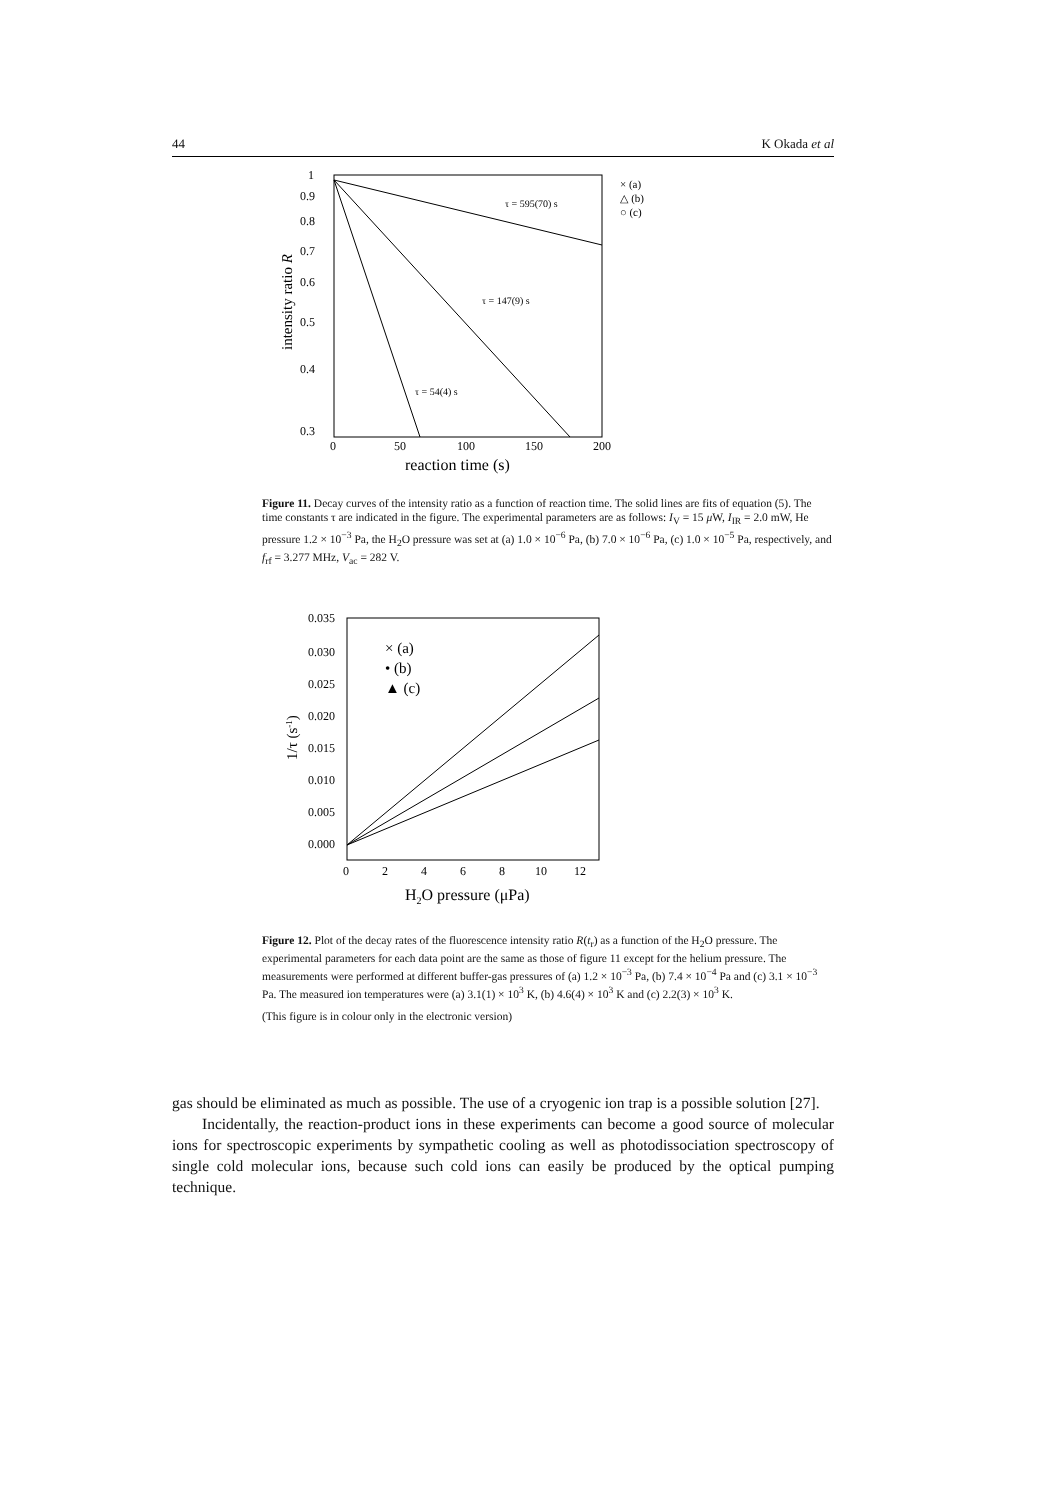44 K Okada et al
1
0.9
0.8
0.7
0.6
0.5
0.4
0.3
0
50
100
150
200
reaction time (s)
intensity ratio R
τ = 595(70) s
τ = 147(9) s
τ = 54(4) s
× (a)
△ (b)
○ (c)
Figure 11. Decay curves of the intensity ratio as a function of reaction time. The solid lines are fits of equation (5). The time constants τ are indicated in the figure. The experimental parameters are as follows: I<sub>V</sub> = 15 μ W, I<sub>IR</sub> = 2.0 mW, He pressure 1.2 × 10<sup>−3</sup> Pa, the H<sub>2</sub>O pressure was set at (a) 1.0 × 10<sup>−6</sup> Pa, (b) 7.0 × 10<sup>−6</sup> Pa, (c) 1.0 × 10<sup>−5</sup> Pa, respectively, and f<sub>rf</sub> = 3.277 MHz, V<sub>ac</sub> = 282 V.
0.035
0.030
0.025
0.020
0.015
0.010
0.005
0.000
0
2
4
6
8
10
12
H2O pressure (μPa)
1/τ (s-1)
× (a)
• (b)
▲ (c)
Figure 12. Plot of the decay rates of the fluorescence intensity ratio R(t<sub>r</sub>) as a function of the H<sub>2</sub>O pressure. The experimental parameters for each data point are the same as those of figure 11 except for the helium pressure. The measurements were performed at different buffer-gas pressures of (a) 1.2 × 10<sup>−3</sup> Pa, (b) 7.4 × 10<sup>−4</sup> Pa and (c) 3.1 × 10<sup>−3</sup> Pa. The measured ion temperatures were (a) 3.1(1) × 10<sup>3</sup> K, (b) 4.6(4) × 10<sup>3</sup> K and (c) 2.2(3) × 10<sup>3</sup> K.
(This figure is in colour only in the electronic version)
gas should be eliminated as much as possible. The use of a cryogenic ion trap is a possible solution [27].
Incidentally, the reaction-product ions in these experiments can become a good source of molecular ions for spectroscopic experiments by sympathetic cooling as well as photodissociation spectroscopy of single cold molecular ions, because such cold ions can easily be produced by the optical pumping technique.